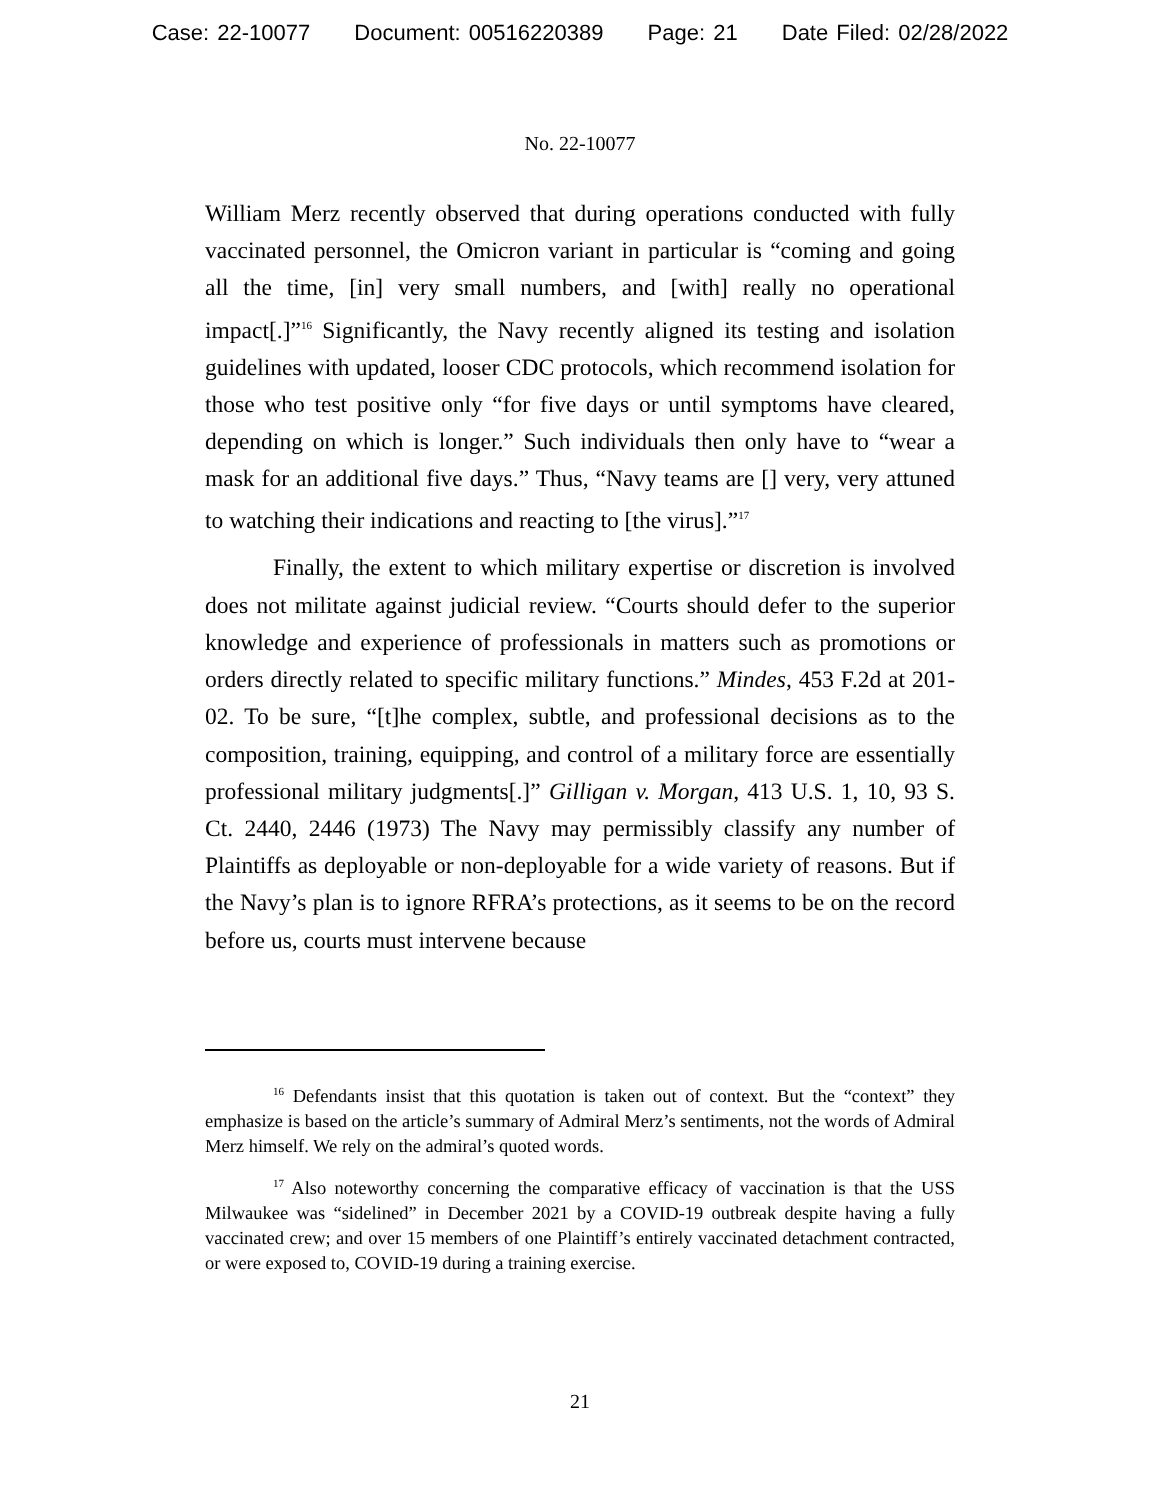Case: 22-10077 Document: 00516220389 Page: 21 Date Filed: 02/28/2022
No. 22-10077
William Merz recently observed that during operations conducted with fully vaccinated personnel, the Omicron variant in particular is “coming and going all the time, [in] very small numbers, and [with] really no operational impact[.]”<sup>16</sup> Significantly, the Navy recently aligned its testing and isolation guidelines with updated, looser CDC protocols, which recommend isolation for those who test positive only “for five days or until symptoms have cleared, depending on which is longer.” Such individuals then only have to “wear a mask for an additional five days.” Thus, “Navy teams are [] very, very attuned to watching their indications and reacting to [the virus].”<sup>17</sup>
Finally, the extent to which military expertise or discretion is involved does not militate against judicial review. “Courts should defer to the superior knowledge and experience of professionals in matters such as promotions or orders directly related to specific military functions.” Mindes, 453 F.2d at 201-02. To be sure, “[t]he complex, subtle, and professional decisions as to the composition, training, equipping, and control of a military force are essentially professional military judgments[.]” Gilligan v. Morgan, 413 U.S. 1, 10, 93 S. Ct. 2440, 2446 (1973) The Navy may permissibly classify any number of Plaintiffs as deployable or non-deployable for a wide variety of reasons. But if the Navy’s plan is to ignore RFRA’s protections, as it seems to be on the record before us, courts must intervene because
<sup>16</sup> Defendants insist that this quotation is taken out of context. But the “context” they emphasize is based on the article’s summary of Admiral Merz’s sentiments, not the words of Admiral Merz himself. We rely on the admiral’s quoted words.
<sup>17</sup> Also noteworthy concerning the comparative efficacy of vaccination is that the USS Milwaukee was “sidelined” in December 2021 by a COVID-19 outbreak despite having a fully vaccinated crew; and over 15 members of one Plaintiff’s entirely vaccinated detachment contracted, or were exposed to, COVID-19 during a training exercise.
21